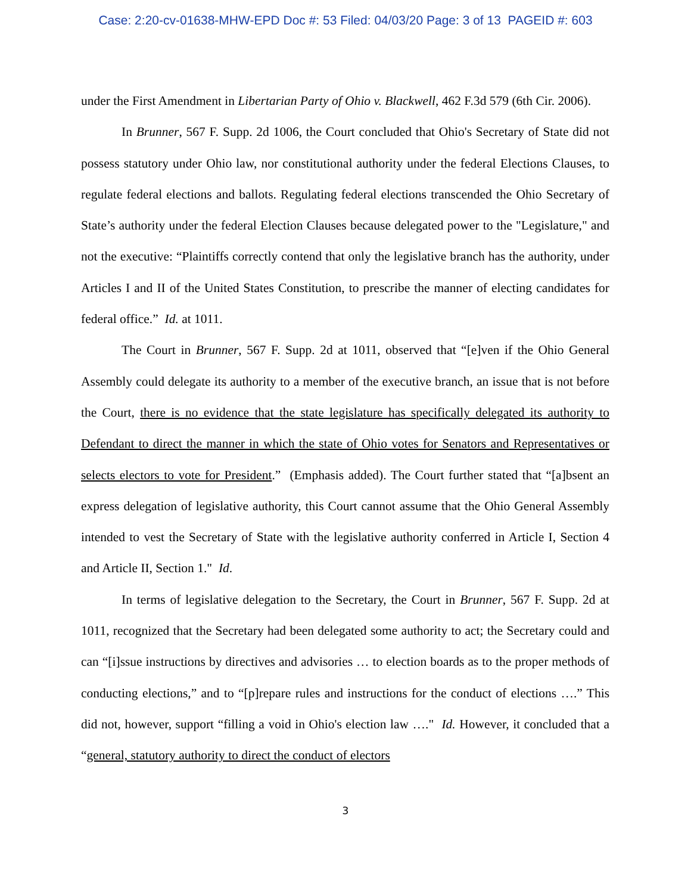Case: 2:20-cv-01638-MHW-EPD Doc #: 53 Filed: 04/03/20 Page: 3 of 13 PAGEID #: 603
under the First Amendment in Libertarian Party of Ohio v. Blackwell, 462 F.3d 579 (6th Cir. 2006).
In Brunner, 567 F. Supp. 2d 1006, the Court concluded that Ohio's Secretary of State did not possess statutory under Ohio law, nor constitutional authority under the federal Elections Clauses, to regulate federal elections and ballots. Regulating federal elections transcended the Ohio Secretary of State’s authority under the federal Election Clauses because delegated power to the "Legislature," and not the executive: “Plaintiffs correctly contend that only the legislative branch has the authority, under Articles I and II of the United States Constitution, to prescribe the manner of electing candidates for federal office.” Id. at 1011.
The Court in Brunner, 567 F. Supp. 2d at 1011, observed that “[e]ven if the Ohio General Assembly could delegate its authority to a member of the executive branch, an issue that is not before the Court, there is no evidence that the state legislature has specifically delegated its authority to Defendant to direct the manner in which the state of Ohio votes for Senators and Representatives or selects electors to vote for President.” (Emphasis added). The Court further stated that “[a]bsent an express delegation of legislative authority, this Court cannot assume that the Ohio General Assembly intended to vest the Secretary of State with the legislative authority conferred in Article I, Section 4 and Article II, Section 1." Id.
In terms of legislative delegation to the Secretary, the Court in Brunner, 567 F. Supp. 2d at 1011, recognized that the Secretary had been delegated some authority to act; the Secretary could and can “[i]ssue instructions by directives and advisories … to election boards as to the proper methods of conducting elections,” and to “[p]repare rules and instructions for the conduct of elections ….” This did not, however, support “filling a void in Ohio's election law …." Id. However, it concluded that a “general, statutory authority to direct the conduct of electors
3